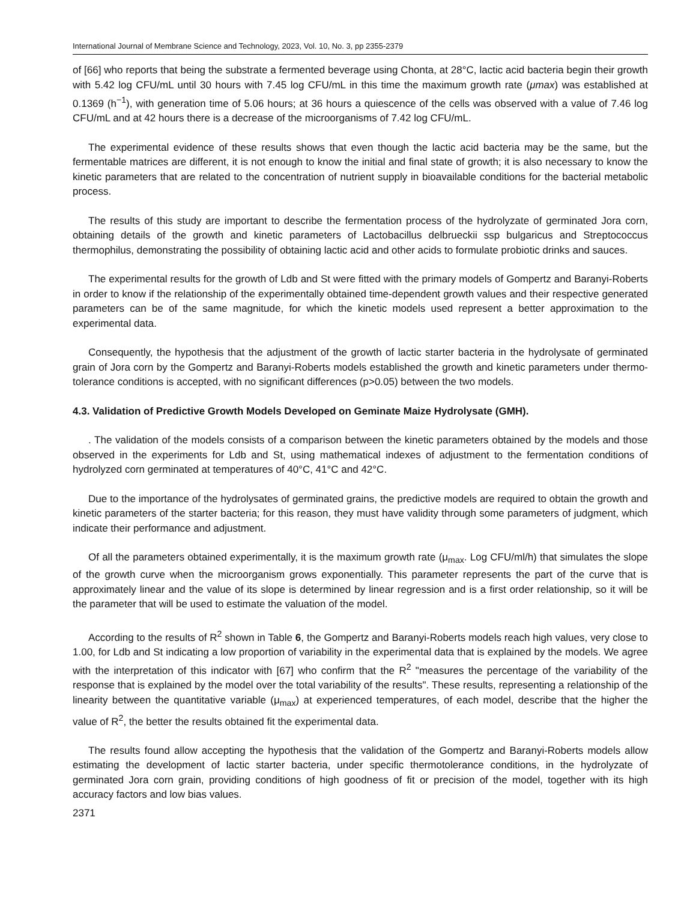International Journal of Membrane Science and Technology, 2023, Vol. 10, No. 3, pp 2355-2379
of [66] who reports that being the substrate a fermented beverage using Chonta, at 28°C, lactic acid bacteria begin their growth with 5.42 log CFU/mL until 30 hours with 7.45 log CFU/mL in this time the maximum growth rate (μmax) was established at 0.1369 (h<sup>−1</sup>), with generation time of 5.06 hours; at 36 hours a quiescence of the cells was observed with a value of 7.46 log CFU/mL and at 42 hours there is a decrease of the microorganisms of 7.42 log CFU/mL.
The experimental evidence of these results shows that even though the lactic acid bacteria may be the same, but the fermentable matrices are different, it is not enough to know the initial and final state of growth; it is also necessary to know the kinetic parameters that are related to the concentration of nutrient supply in bioavailable conditions for the bacterial metabolic process.
The results of this study are important to describe the fermentation process of the hydrolyzate of germinated Jora corn, obtaining details of the growth and kinetic parameters of Lactobacillus delbrueckii ssp bulgaricus and Streptococcus thermophilus, demonstrating the possibility of obtaining lactic acid and other acids to formulate probiotic drinks and sauces.
The experimental results for the growth of Ldb and St were fitted with the primary models of Gompertz and Baranyi-Roberts in order to know if the relationship of the experimentally obtained time-dependent growth values and their respective generated parameters can be of the same magnitude, for which the kinetic models used represent a better approximation to the experimental data.
Consequently, the hypothesis that the adjustment of the growth of lactic starter bacteria in the hydrolysate of germinated grain of Jora corn by the Gompertz and Baranyi-Roberts models established the growth and kinetic parameters under thermo-tolerance conditions is accepted, with no significant differences (p>0.05) between the two models.
4.3. Validation of Predictive Growth Models Developed on Geminate Maize Hydrolysate (GMH).
. The validation of the models consists of a comparison between the kinetic parameters obtained by the models and those observed in the experiments for Ldb and St, using mathematical indexes of adjustment to the fermentation conditions of hydrolyzed corn germinated at temperatures of 40°C, 41°C and 42°C.
Due to the importance of the hydrolysates of germinated grains, the predictive models are required to obtain the growth and kinetic parameters of the starter bacteria; for this reason, they must have validity through some parameters of judgment, which indicate their performance and adjustment.
Of all the parameters obtained experimentally, it is the maximum growth rate (μ<sub>max</sub>. Log CFU/ml/h) that simulates the slope of the growth curve when the microorganism grows exponentially. This parameter represents the part of the curve that is approximately linear and the value of its slope is determined by linear regression and is a first order relationship, so it will be the parameter that will be used to estimate the valuation of the model.
According to the results of R<sup>2</sup> shown in Table 6, the Gompertz and Baranyi-Roberts models reach high values, very close to 1.00, for Ldb and St indicating a low proportion of variability in the experimental data that is explained by the models. We agree with the interpretation of this indicator with [67] who confirm that the R<sup>2</sup> "measures the percentage of the variability of the response that is explained by the model over the total variability of the results". These results, representing a relationship of the linearity between the quantitative variable (μ<sub>max</sub>) at experienced temperatures, of each model, describe that the higher the value of R<sup>2</sup>, the better the results obtained fit the experimental data.
The results found allow accepting the hypothesis that the validation of the Gompertz and Baranyi-Roberts models allow estimating the development of lactic starter bacteria, under specific thermotolerance conditions, in the hydrolyzate of germinated Jora corn grain, providing conditions of high goodness of fit or precision of the model, together with its high accuracy factors and low bias values.
2371